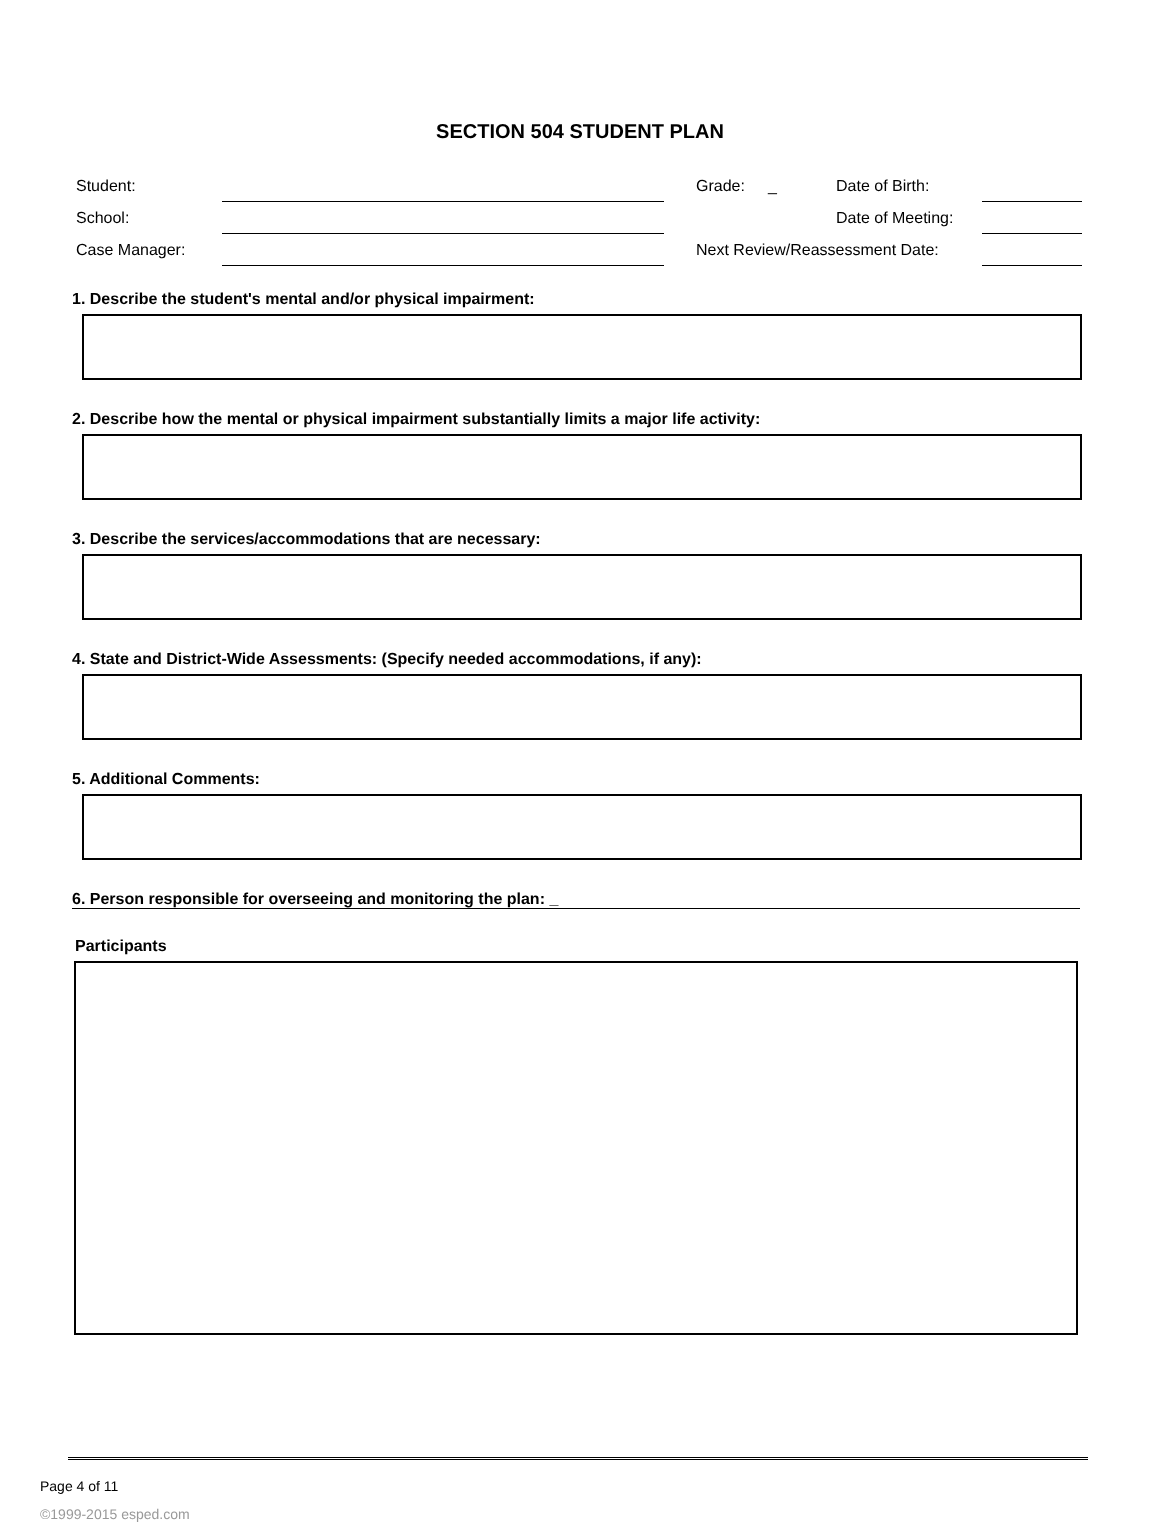SECTION 504 STUDENT PLAN
| Student: | | | Grade: | _ | Date of Birth: | |
| School: | | | | | Date of Meeting: | |
| Case Manager: | | | Next Review/Reassessment Date: | | | |
1. Describe the student's mental and/or physical impairment:
2. Describe how the mental or physical impairment substantially limits a major life activity:
3. Describe the services/accommodations that are necessary:
4. State and District-Wide Assessments: (Specify needed accommodations, if any):
5. Additional Comments:
6. Person responsible for overseeing and monitoring the plan: _
Participants
Page 4 of 11
©1999-2015 esped.com